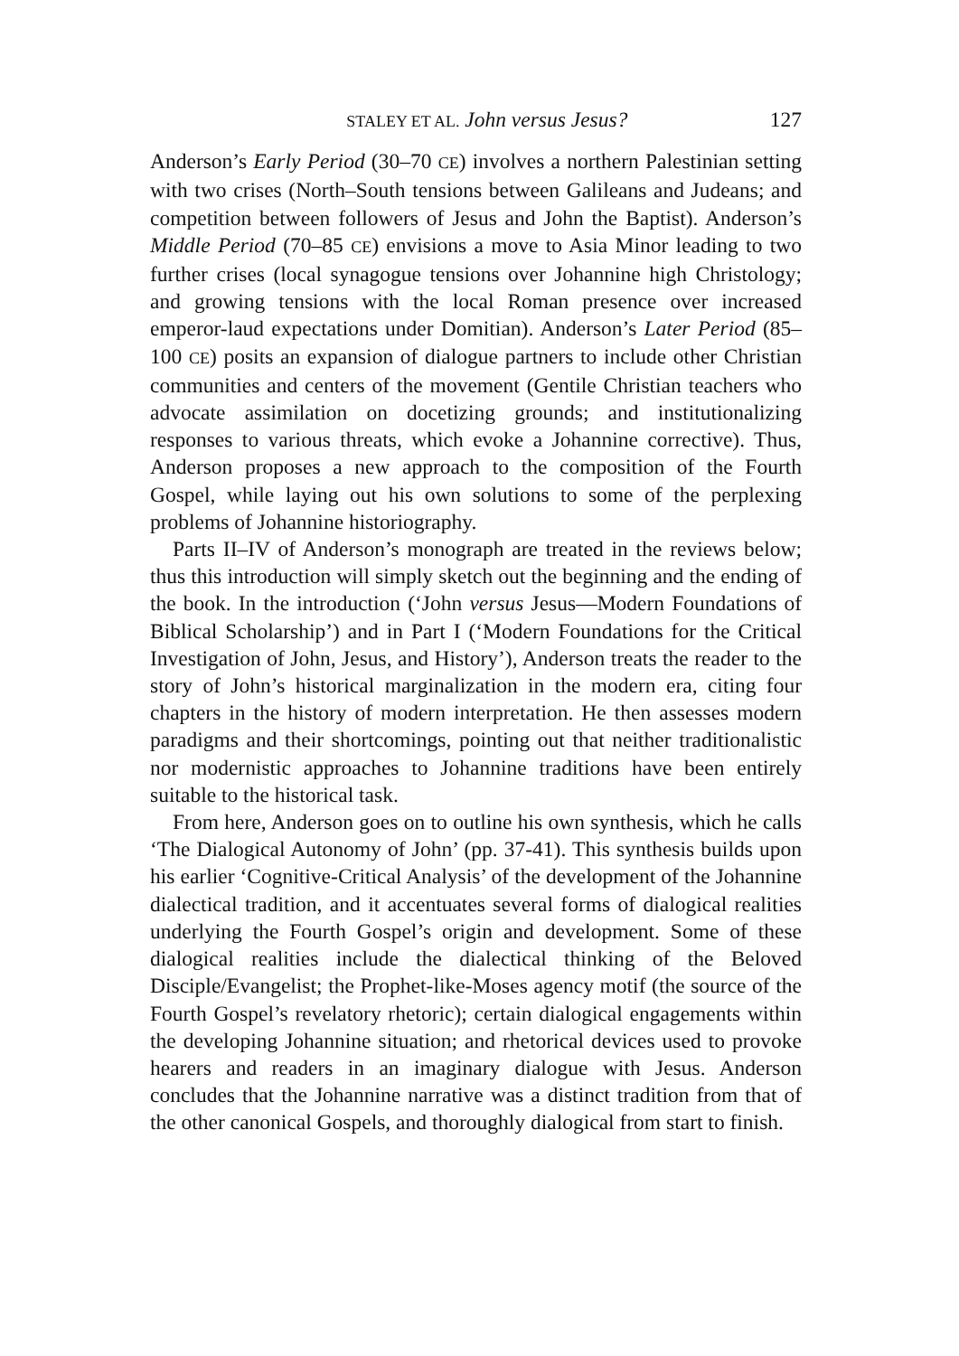STALEY ET AL. John versus Jesus? 127
Anderson’s Early Period (30–70 CE) involves a northern Palestinian setting with two crises (North–South tensions between Galileans and Judeans; and competition between followers of Jesus and John the Baptist). Anderson’s Middle Period (70–85 CE) envisions a move to Asia Minor leading to two further crises (local synagogue tensions over Johannine high Christology; and growing tensions with the local Roman presence over increased emperor-laud expectations under Domitian). Anderson’s Later Period (85–100 CE) posits an expansion of dialogue partners to include other Christian communities and centers of the movement (Gentile Christian teachers who advocate assimilation on docetizing grounds; and institutionalizing responses to various threats, which evoke a Johannine corrective). Thus, Anderson proposes a new approach to the composition of the Fourth Gospel, while laying out his own solutions to some of the perplexing problems of Johannine historiography.
Parts II–IV of Anderson’s monograph are treated in the reviews below; thus this introduction will simply sketch out the beginning and the ending of the book. In the introduction (‘John versus Jesus—Modern Foundations of Biblical Scholarship’) and in Part I (‘Modern Foundations for the Critical Investigation of John, Jesus, and History’), Anderson treats the reader to the story of John’s historical marginalization in the modern era, citing four chapters in the history of modern interpretation. He then assesses modern paradigms and their shortcomings, pointing out that neither traditionalistic nor modernistic approaches to Johannine traditions have been entirely suitable to the historical task.
From here, Anderson goes on to outline his own synthesis, which he calls ‘The Dialogical Autonomy of John’ (pp. 37-41). This synthesis builds upon his earlier ‘Cognitive-Critical Analysis’ of the development of the Johannine dialectical tradition, and it accentuates several forms of dialogical realities underlying the Fourth Gospel’s origin and development. Some of these dialogical realities include the dialectical thinking of the Beloved Disciple/Evangelist; the Prophet-like-Moses agency motif (the source of the Fourth Gospel’s revelatory rhetoric); certain dialogical engagements within the developing Johannine situation; and rhetorical devices used to provoke hearers and readers in an imaginary dialogue with Jesus. Anderson concludes that the Johannine narrative was a distinct tradition from that of the other canonical Gospels, and thoroughly dialogical from start to finish.